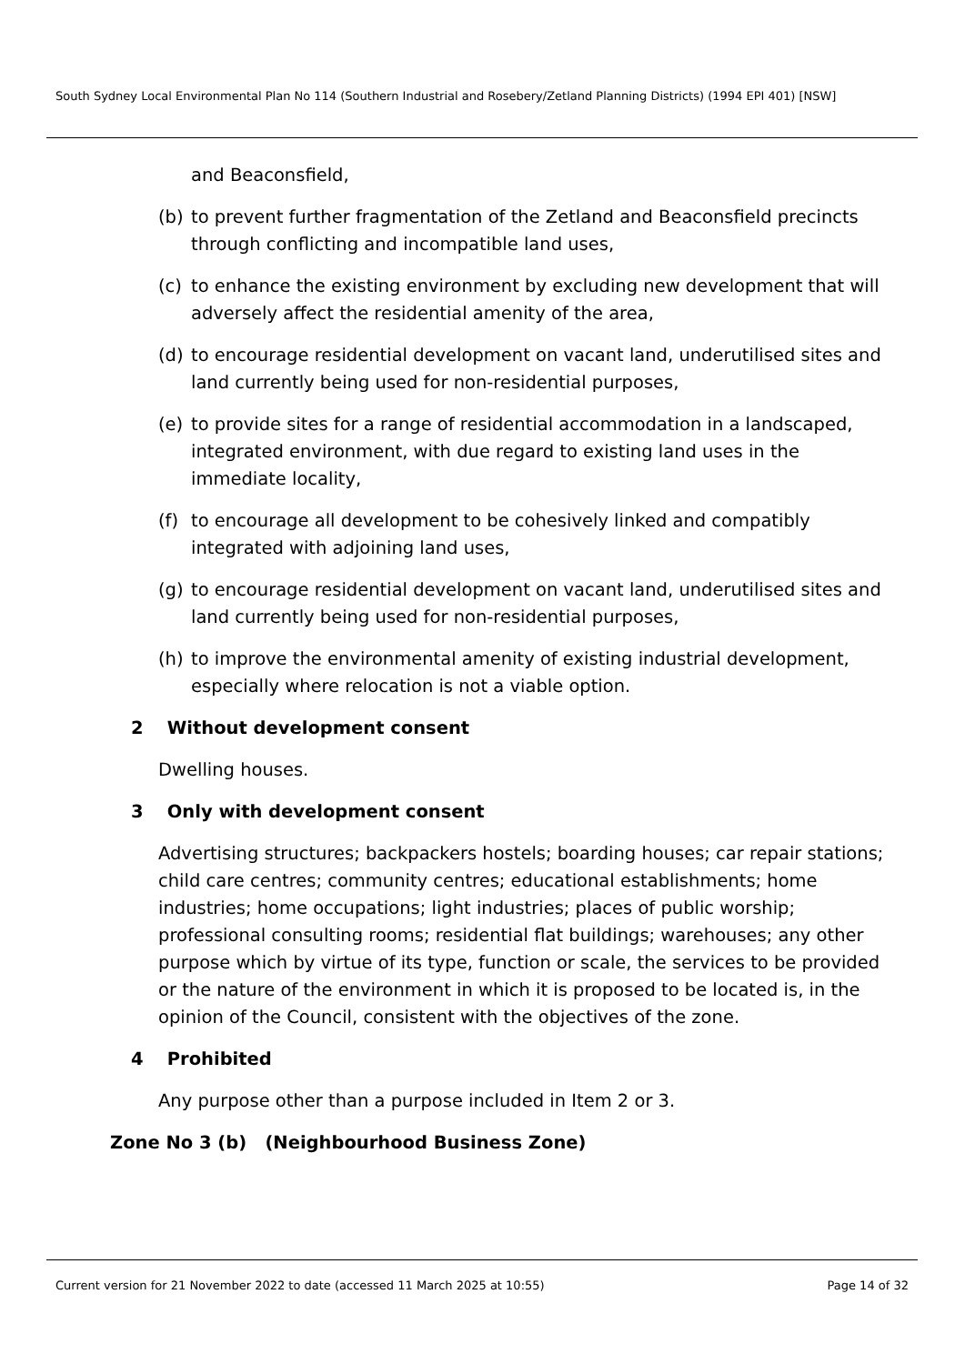South Sydney Local Environmental Plan No 114 (Southern Industrial and Rosebery/Zetland Planning Districts) (1994 EPI 401) [NSW]
and Beaconsfield,
(b) to prevent further fragmentation of the Zetland and Beaconsfield precincts through conflicting and incompatible land uses,
(c) to enhance the existing environment by excluding new development that will adversely affect the residential amenity of the area,
(d) to encourage residential development on vacant land, underutilised sites and land currently being used for non-residential purposes,
(e) to provide sites for a range of residential accommodation in a landscaped, integrated environment, with due regard to existing land uses in the immediate locality,
(f) to encourage all development to be cohesively linked and compatibly integrated with adjoining land uses,
(g) to encourage residential development on vacant land, underutilised sites and land currently being used for non-residential purposes,
(h) to improve the environmental amenity of existing industrial development, especially where relocation is not a viable option.
2 Without development consent
Dwelling houses.
3 Only with development consent
Advertising structures; backpackers hostels; boarding houses; car repair stations; child care centres; community centres; educational establishments; home industries; home occupations; light industries; places of public worship; professional consulting rooms; residential flat buildings; warehouses; any other purpose which by virtue of its type, function or scale, the services to be provided or the nature of the environment in which it is proposed to be located is, in the opinion of the Council, consistent with the objectives of the zone.
4 Prohibited
Any purpose other than a purpose included in Item 2 or 3.
Zone No 3 (b) (Neighbourhood Business Zone)
Current version for 21 November 2022 to date (accessed 11 March 2025 at 10:55) Page 14 of 32